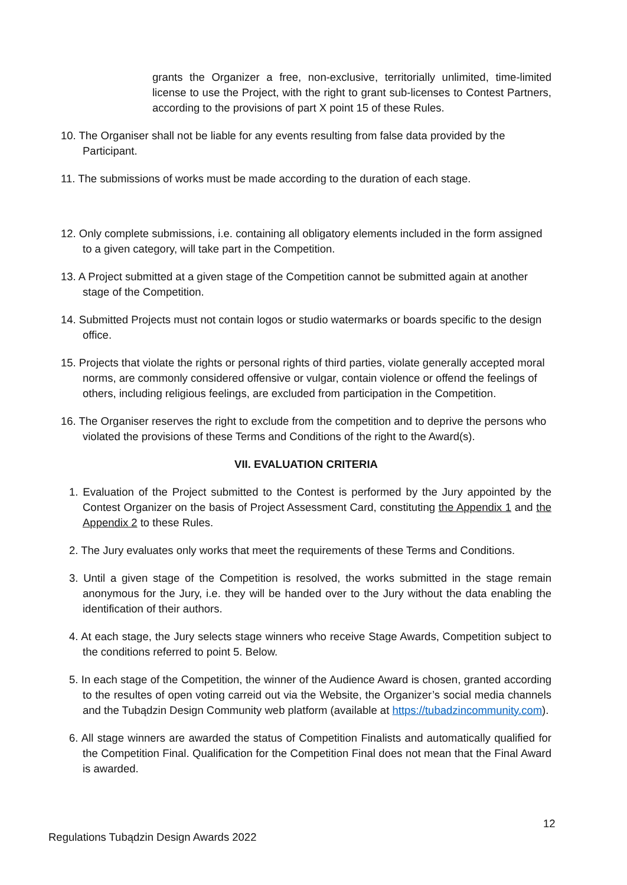grants the Organizer a free, non-exclusive, territorially unlimited, time-limited license to use the Project, with the right to grant sub-licenses to Contest Partners, according to the provisions of part X point 15 of these Rules.
10. The Organiser shall not be liable for any events resulting from false data provided by the Participant.
11. The submissions of works must be made according to the duration of each stage.
12. Only complete submissions, i.e. containing all obligatory elements included in the form assigned to a given category, will take part in the Competition.
13. A Project submitted at a given stage of the Competition cannot be submitted again at another stage of the Competition.
14. Submitted Projects must not contain logos or studio watermarks or boards specific to the design office.
15. Projects that violate the rights or personal rights of third parties, violate generally accepted moral norms, are commonly considered offensive or vulgar, contain violence or offend the feelings of others, including religious feelings, are excluded from participation in the Competition.
16. The Organiser reserves the right to exclude from the competition and to deprive the persons who violated the provisions of these Terms and Conditions of the right to the Award(s).
VII. EVALUATION CRITERIA
1. Evaluation of the Project submitted to the Contest is performed by the Jury appointed by the Contest Organizer on the basis of Project Assessment Card, constituting the Appendix 1 and the Appendix 2 to these Rules.
2. The Jury evaluates only works that meet the requirements of these Terms and Conditions.
3. Until a given stage of the Competition is resolved, the works submitted in the stage remain anonymous for the Jury, i.e. they will be handed over to the Jury without the data enabling the identification of their authors.
4. At each stage, the Jury selects stage winners who receive Stage Awards, Competition subject to the conditions referred to point 5. Below.
5. In each stage of the Competition, the winner of the Audience Award is chosen, granted according to the resultes of open voting carreid out via the Website, the Organizer’s social media channels and the Tubądzin Design Community web platform (available at https://tubadzincommunity.com).
6. All stage winners are awarded the status of Competition Finalists and automatically qualified for the Competition Final. Qualification for the Competition Final does not mean that the Final Award is awarded.
12
Regulations Tubądzin Design Awards 2022